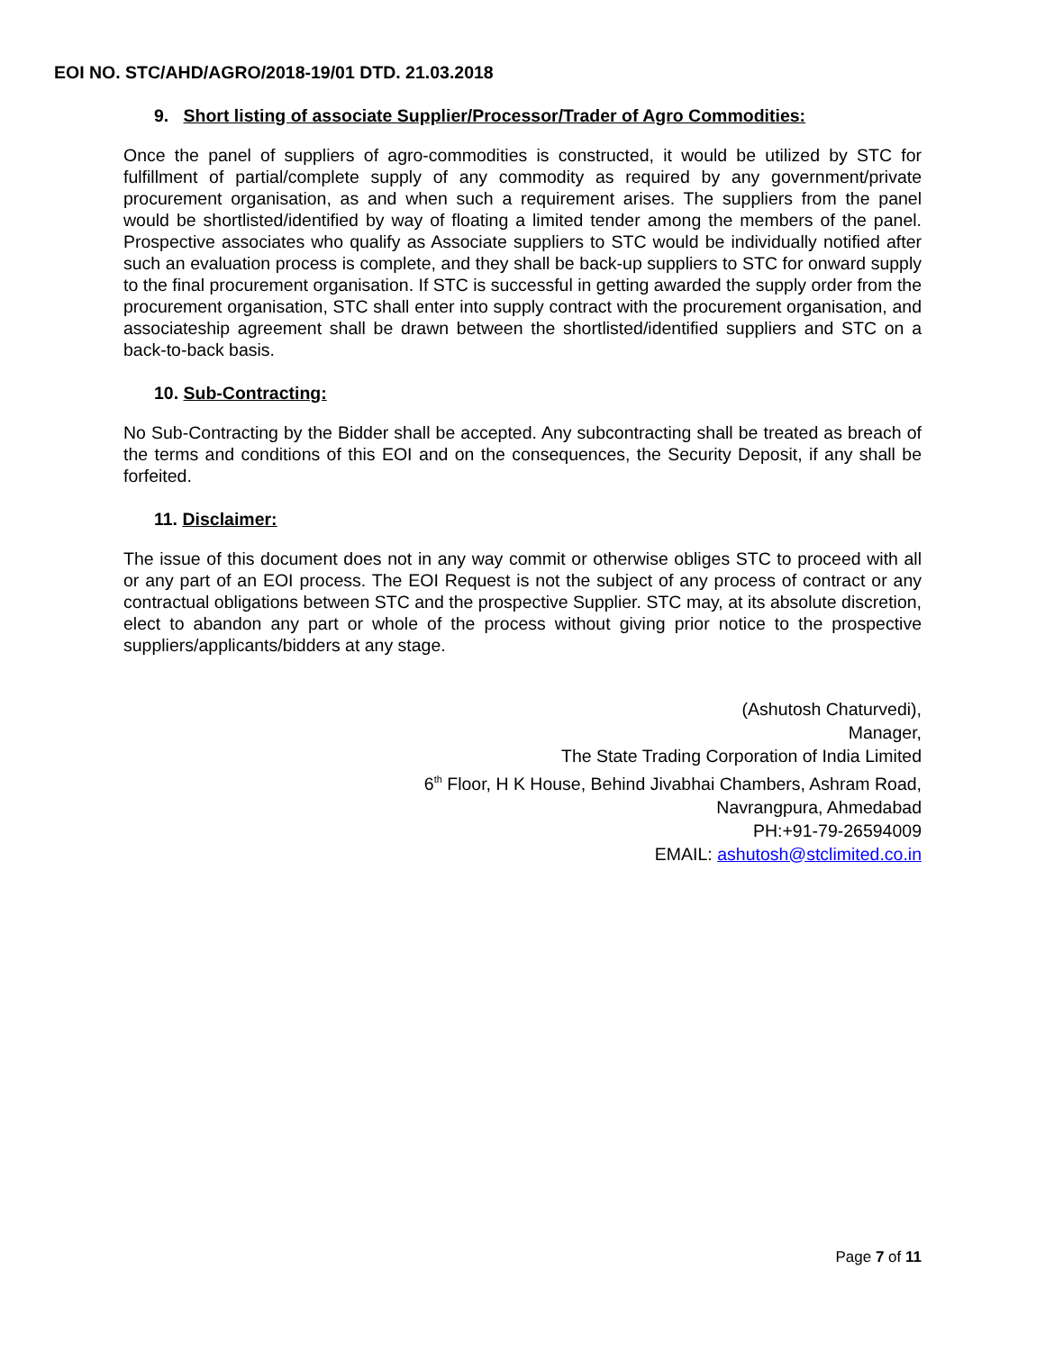EOI NO. STC/AHD/AGRO/2018-19/01 DTD. 21.03.2018
9. Short listing of associate Supplier/Processor/Trader of Agro Commodities:
Once the panel of suppliers of agro-commodities is constructed, it would be utilized by STC for fulfillment of partial/complete supply of any commodity as required by any government/private procurement organisation, as and when such a requirement arises. The suppliers from the panel would be shortlisted/identified by way of floating a limited tender among the members of the panel. Prospective associates who qualify as Associate suppliers to STC would be individually notified after such an evaluation process is complete, and they shall be back-up suppliers to STC for onward supply to the final procurement organisation. If STC is successful in getting awarded the supply order from the procurement organisation, STC shall enter into supply contract with the procurement organisation, and associateship agreement shall be drawn between the shortlisted/identified suppliers and STC on a back-to-back basis.
10. Sub-Contracting:
No Sub-Contracting by the Bidder shall be accepted. Any subcontracting shall be treated as breach of the terms and conditions of this EOI and on the consequences, the Security Deposit, if any shall be forfeited.
11. Disclaimer:
The issue of this document does not in any way commit or otherwise obliges STC to proceed with all or any part of an EOI process. The EOI Request is not the subject of any process of contract or any contractual obligations between STC and the prospective Supplier. STC may, at its absolute discretion, elect to abandon any part or whole of the process without giving prior notice to the prospective suppliers/applicants/bidders at any stage.
(Ashutosh Chaturvedi),
Manager,
The State Trading Corporation of India Limited
6<sup>th</sup> Floor, H K House, Behind Jivabhai Chambers, Ashram Road,
Navrangpura, Ahmedabad
PH:+91-79-26594009
EMAIL: ashutosh@stclimited.co.in
Page 7 of 11